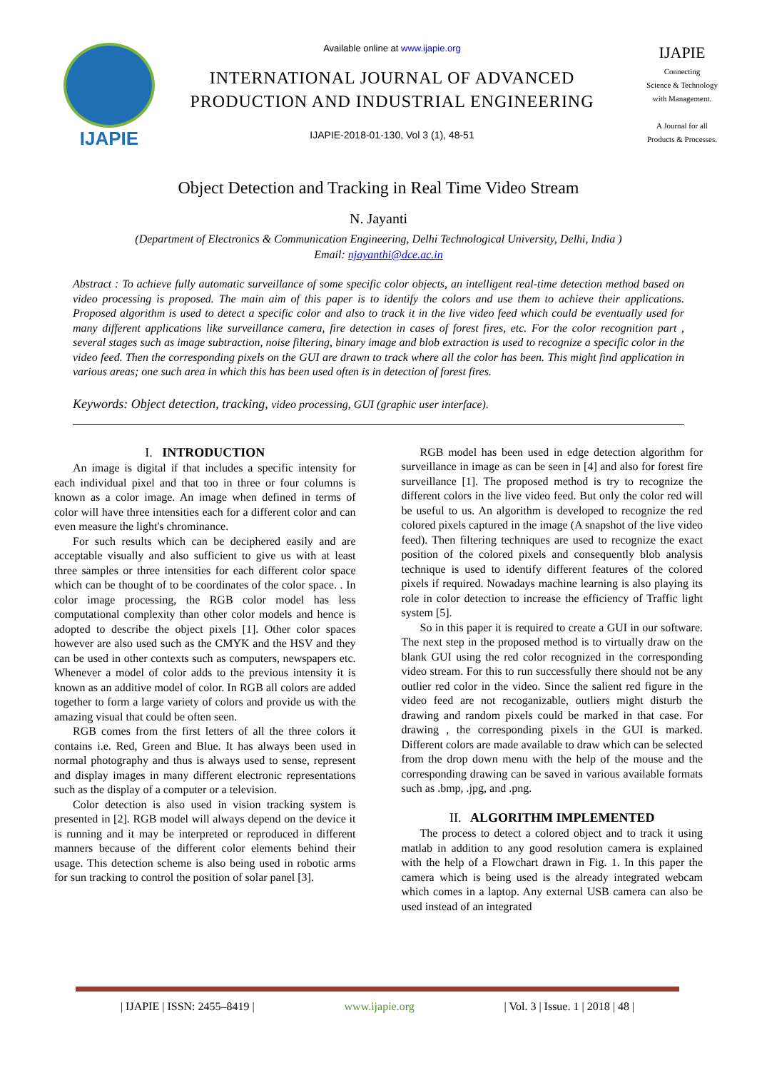IJAPIE
Available online at www.ijapie.org
INTERNATIONAL JOURNAL OF ADVANCED
PRODUCTION AND INDUSTRIAL ENGINEERING
IJAPIE-2018-01-130, Vol 3 (1), 48-51
IJAPIE
Connecting
Science & Technology
with Management.
A Journal for all
Products & Processes.
Object Detection and Tracking in Real Time Video Stream
N. Jayanti
(Department of Electronics & Communication Engineering, Delhi Technological University, Delhi, India )
Email: njayanthi@dce.ac.in
Abstract : To achieve fully automatic surveillance of some specific color objects, an intelligent real-time detection method based on video processing is proposed. The main aim of this paper is to identify the colors and use them to achieve their applications. Proposed algorithm is used to detect a specific color and also to track it in the live video feed which could be eventually used for many different applications like surveillance camera, fire detection in cases of forest fires, etc. For the color recognition part , several stages such as image subtraction, noise filtering, binary image and blob extraction is used to recognize a specific color in the video feed. Then the corresponding pixels on the GUI are drawn to track where all the color has been. This might find application in various areas; one such area in which this has been used often is in detection of forest fires.
Keywords: Object detection, tracking, video processing, GUI (graphic user interface).
I. INTRODUCTION
An image is digital if that includes a specific intensity for each individual pixel and that too in three or four columns is known as a color image. An image when defined in terms of color will have three intensities each for a different color and can even measure the light's chrominance.
For such results which can be deciphered easily and are acceptable visually and also sufficient to give us with at least three samples or three intensities for each different color space which can be thought of to be coordinates of the color space. . In color image processing, the RGB color model has less computational complexity than other color models and hence is adopted to describe the object pixels [1]. Other color spaces however are also used such as the CMYK and the HSV and they can be used in other contexts such as computers, newspapers etc. Whenever a model of color adds to the previous intensity it is known as an additive model of color. In RGB all colors are added together to form a large variety of colors and provide us with the amazing visual that could be often seen.
RGB comes from the first letters of all the three colors it contains i.e. Red, Green and Blue. It has always been used in normal photography and thus is always used to sense, represent and display images in many different electronic representations such as the display of a computer or a television.
Color detection is also used in vision tracking system is presented in [2]. RGB model will always depend on the device it is running and it may be interpreted or reproduced in different manners because of the different color elements behind their usage. This detection scheme is also being used in robotic arms for sun tracking to control the position of solar panel [3].
RGB model has been used in edge detection algorithm for surveillance in image as can be seen in [4] and also for forest fire surveillance [1]. The proposed method is try to recognize the different colors in the live video feed. But only the color red will be useful to us. An algorithm is developed to recognize the red colored pixels captured in the image (A snapshot of the live video feed). Then filtering techniques are used to recognize the exact position of the colored pixels and consequently blob analysis technique is used to identify different features of the colored pixels if required. Nowadays machine learning is also playing its role in color detection to increase the efficiency of Traffic light system [5].
So in this paper it is required to create a GUI in our software. The next step in the proposed method is to virtually draw on the blank GUI using the red color recognized in the corresponding video stream. For this to run successfully there should not be any outlier red color in the video. Since the salient red figure in the video feed are not recoganizable, outliers might disturb the drawing and random pixels could be marked in that case. For drawing , the corresponding pixels in the GUI is marked. Different colors are made available to draw which can be selected from the drop down menu with the help of the mouse and the corresponding drawing can be saved in various available formats such as .bmp, .jpg, and .png.
II. ALGORITHM IMPLEMENTED
The process to detect a colored object and to track it using matlab in addition to any good resolution camera is explained with the help of a Flowchart drawn in Fig. 1. In this paper the camera which is being used is the already integrated webcam which comes in a laptop. Any external USB camera can also be used instead of an integrated
| IJAPIE | ISSN: 2455–8419 | www.ijapie.org | Vol. 3 | Issue. 1 | 2018 | 48 |